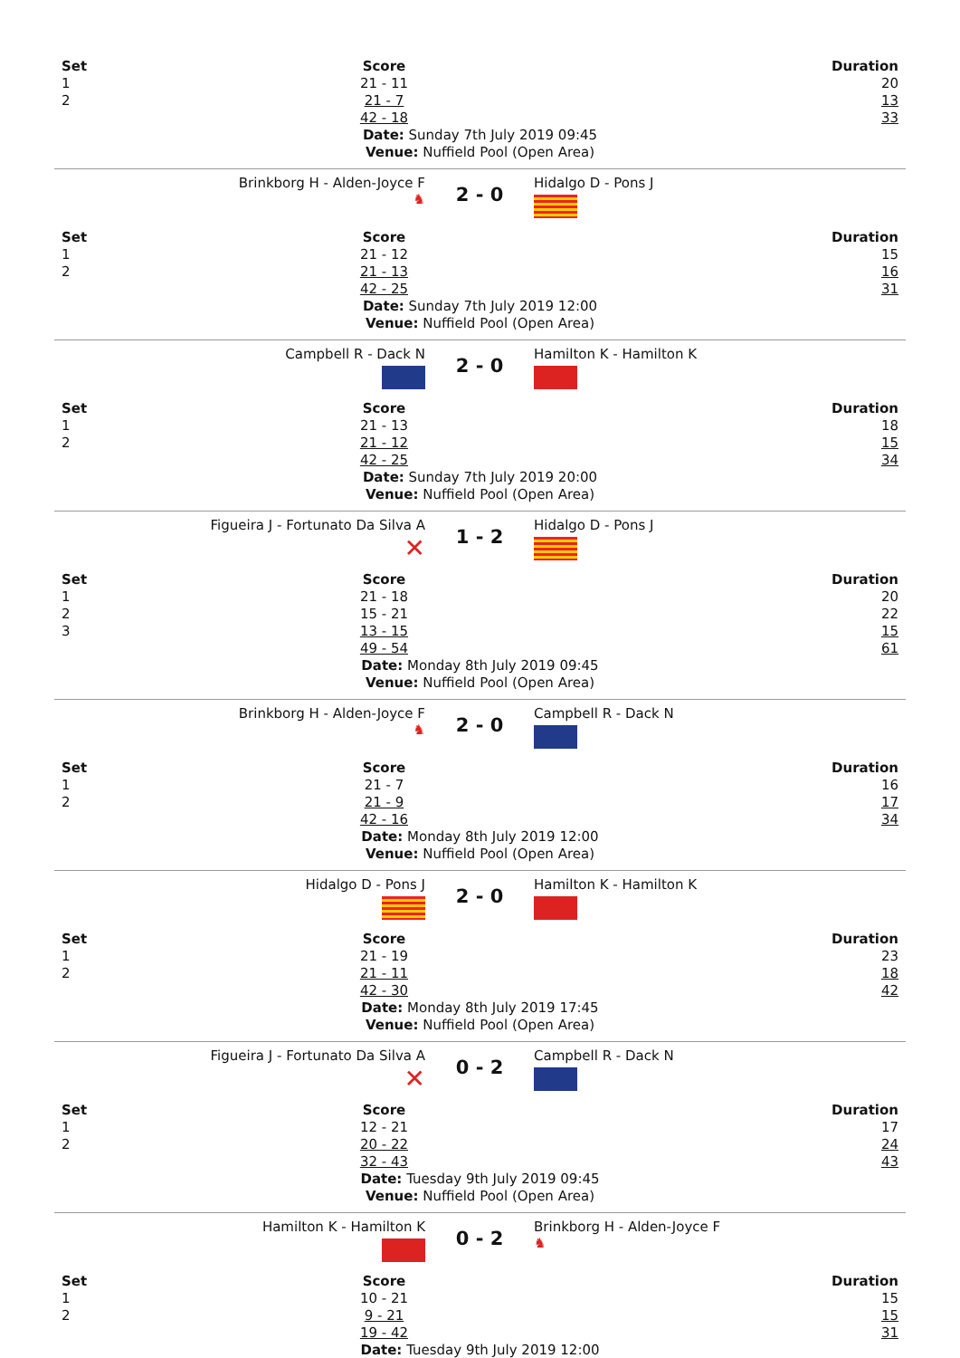| Set | Score | Duration |
| 1 | 21 - 11 | 20 |
| 2 | 21 - 7 | 13 |
| | 42 - 18 | 33 |
Date: Sunday 7th July 2019 09:45
Venue: Nuffield Pool (Open Area)
Brinkborg H - Alden-Joyce F
♞
2 - 0
Hidalgo D - Pons J
| Set | Score | Duration |
| 1 | 21 - 12 | 15 |
| 2 | 21 - 13 | 16 |
| | 42 - 25 | 31 |
Date: Sunday 7th July 2019 12:00
Venue: Nuffield Pool (Open Area)
Campbell R - Dack N
2 - 0
Hamilton K - Hamilton K
| Set | Score | Duration |
| 1 | 21 - 13 | 18 |
| 2 | 21 - 12 | 15 |
| | 42 - 25 | 34 |
Date: Sunday 7th July 2019 20:00
Venue: Nuffield Pool (Open Area)
Figueira J - Fortunato Da Silva A
✕
1 - 2
Hidalgo D - Pons J
| Set | Score | Duration |
| 1 | 21 - 18 | 20 |
| 2 | 15 - 21 | 22 |
| 3 | 13 - 15 | 15 |
| | 49 - 54 | 61 |
Date: Monday 8th July 2019 09:45
Venue: Nuffield Pool (Open Area)
Brinkborg H - Alden-Joyce F
♞
2 - 0
Campbell R - Dack N
| Set | Score | Duration |
| 1 | 21 - 7 | 16 |
| 2 | 21 - 9 | 17 |
| | 42 - 16 | 34 |
Date: Monday 8th July 2019 12:00
Venue: Nuffield Pool (Open Area)
Hidalgo D - Pons J
2 - 0
Hamilton K - Hamilton K
| Set | Score | Duration |
| 1 | 21 - 19 | 23 |
| 2 | 21 - 11 | 18 |
| | 42 - 30 | 42 |
Date: Monday 8th July 2019 17:45
Venue: Nuffield Pool (Open Area)
Figueira J - Fortunato Da Silva A
✕
0 - 2
Campbell R - Dack N
| Set | Score | Duration |
| 1 | 12 - 21 | 17 |
| 2 | 20 - 22 | 24 |
| | 32 - 43 | 43 |
Date: Tuesday 9th July 2019 09:45
Venue: Nuffield Pool (Open Area)
Hamilton K - Hamilton K
0 - 2
Brinkborg H - Alden-Joyce F
♞
| Set | Score | Duration |
| 1 | 10 - 21 | 15 |
| 2 | 9 - 21 | 15 |
| | 19 - 42 | 31 |
Date: Tuesday 9th July 2019 12:00